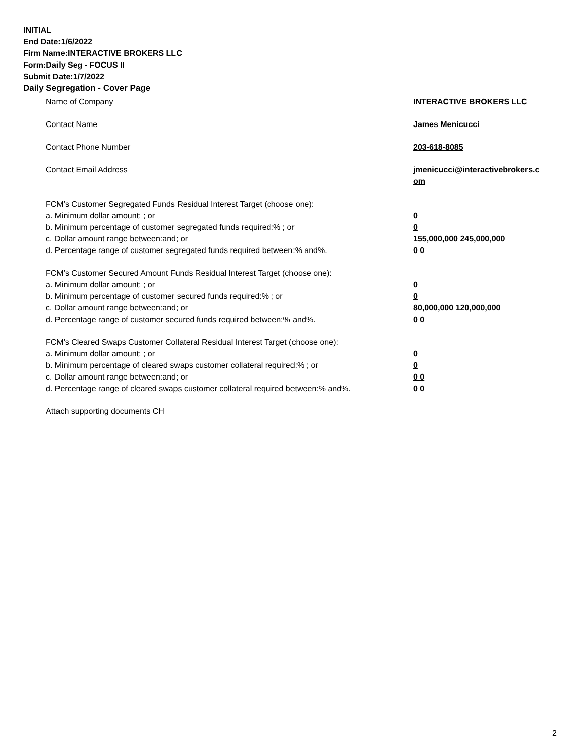INITIAL
End Date:1/6/2022
Firm Name:INTERACTIVE BROKERS LLC
Form:Daily Seg - FOCUS II
Submit Date:1/7/2022
Daily Segregation - Cover Page
Name of Company INTERACTIVE BROKERS LLC
Contact Name James Menicucci
Contact Phone Number 203-618-8085
Contact Email Address jmenicucci@interactivebrokers.c om
FCM’s Customer Segregated Funds Residual Interest Target (choose one):
a. Minimum dollar amount: ; or 0
b. Minimum percentage of customer segregated funds required:% ; or 0
c. Dollar amount range between:and; or 155,000,000 245,000,000
d. Percentage range of customer segregated funds required between:% and%. 0 0
FCM’s Customer Secured Amount Funds Residual Interest Target (choose one):
a. Minimum dollar amount: ; or 0
b. Minimum percentage of customer secured funds required:% ; or 0
c. Dollar amount range between:and; or 80,000,000 120,000,000
d. Percentage range of customer secured funds required between:% and%. 0 0
FCM's Cleared Swaps Customer Collateral Residual Interest Target (choose one):
a. Minimum dollar amount: ; or 0
b. Minimum percentage of cleared swaps customer collateral required:% ; or 0
c. Dollar amount range between:and; or 0 0
d. Percentage range of cleared swaps customer collateral required between:% and%.
0 0
Attach supporting documents CH
2